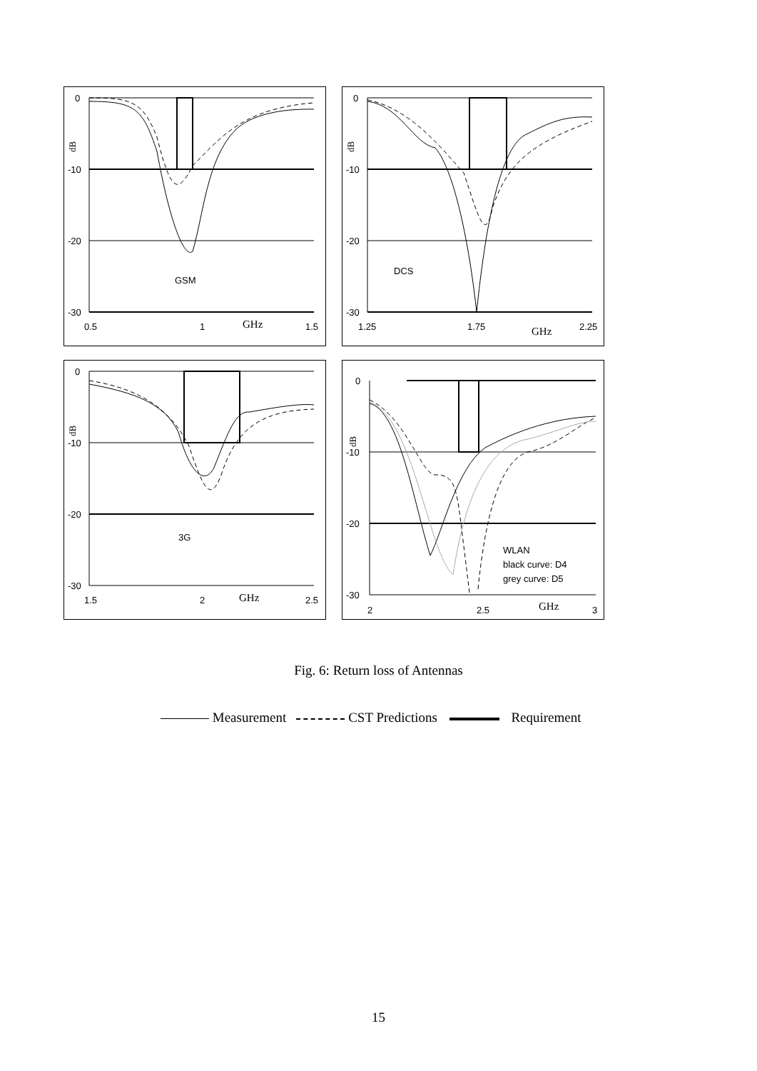0
-10
-20
-30
dB
GSM
0.5
1
GHz
1.5
0
-10
-20
-30
dB
DCS
1.25
1.75
GHz
2.25
0
-10
-20
-30
dB
3G
1.5
2
GHz
2.5
0
-10
-20
-30
dB
WLAN
black curve: D4
grey curve: D5
2
2.5
GHz
3
Fig. 6: Return loss of Antennas
Measurement CST Predictions Requirement
15